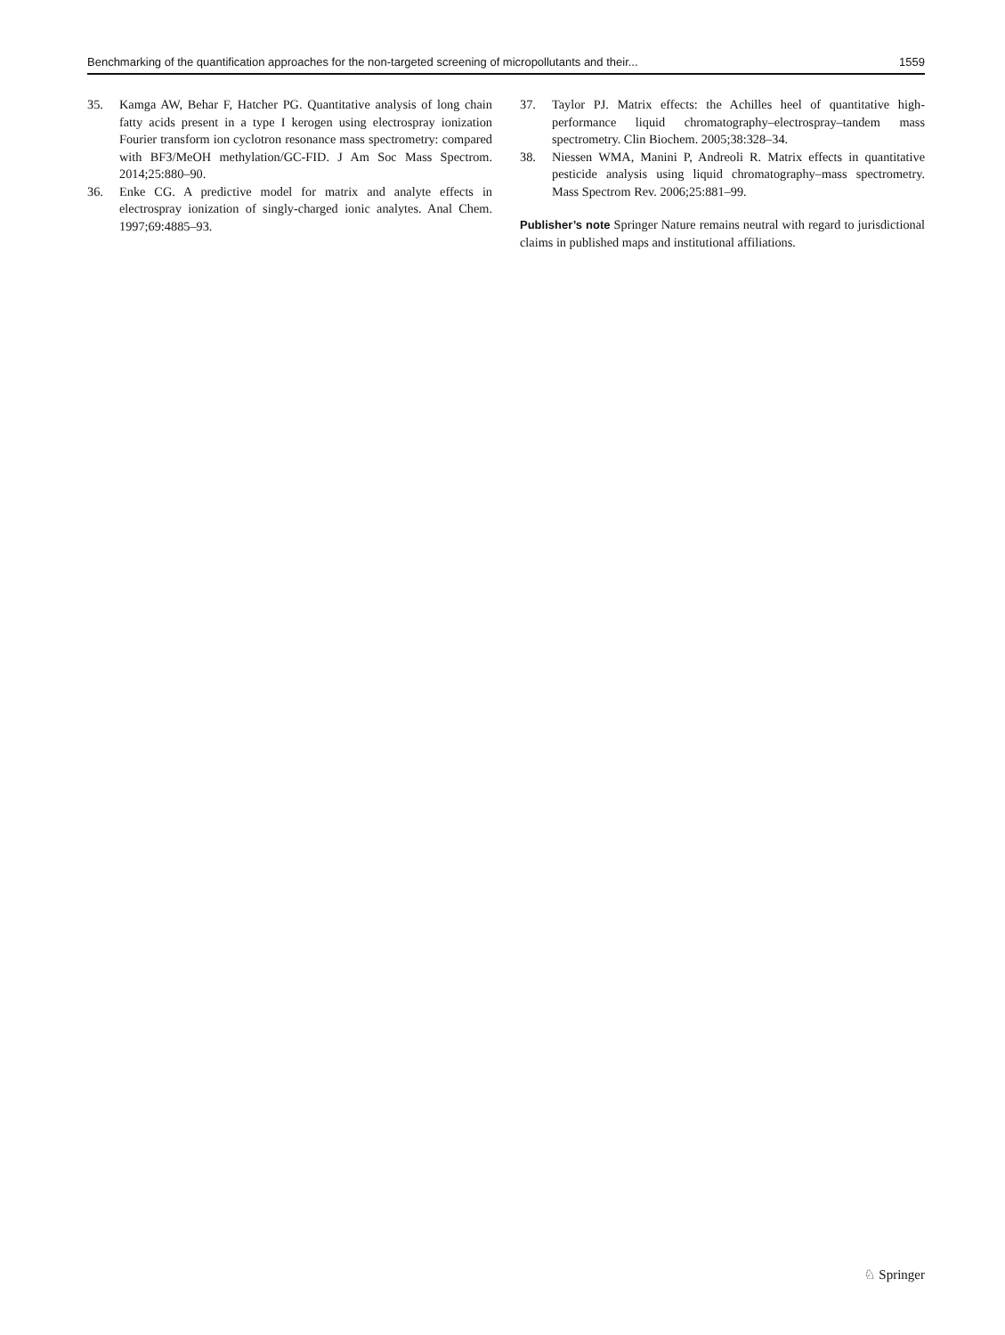Benchmarking of the quantification approaches for the non-targeted screening of micropollutants and their... 1559
35. Kamga AW, Behar F, Hatcher PG. Quantitative analysis of long chain fatty acids present in a type I kerogen using electrospray ionization Fourier transform ion cyclotron resonance mass spectrometry: compared with BF3/MeOH methylation/GC-FID. J Am Soc Mass Spectrom. 2014;25:880–90.
36. Enke CG. A predictive model for matrix and analyte effects in electrospray ionization of singly-charged ionic analytes. Anal Chem. 1997;69:4885–93.
37. Taylor PJ. Matrix effects: the Achilles heel of quantitative high-performance liquid chromatography–electrospray–tandem mass spectrometry. Clin Biochem. 2005;38:328–34.
38. Niessen WMA, Manini P, Andreoli R. Matrix effects in quantitative pesticide analysis using liquid chromatography–mass spectrometry. Mass Spectrom Rev. 2006;25:881–99.
Publisher’s note Springer Nature remains neutral with regard to jurisdictional claims in published maps and institutional affiliations.
♘ Springer